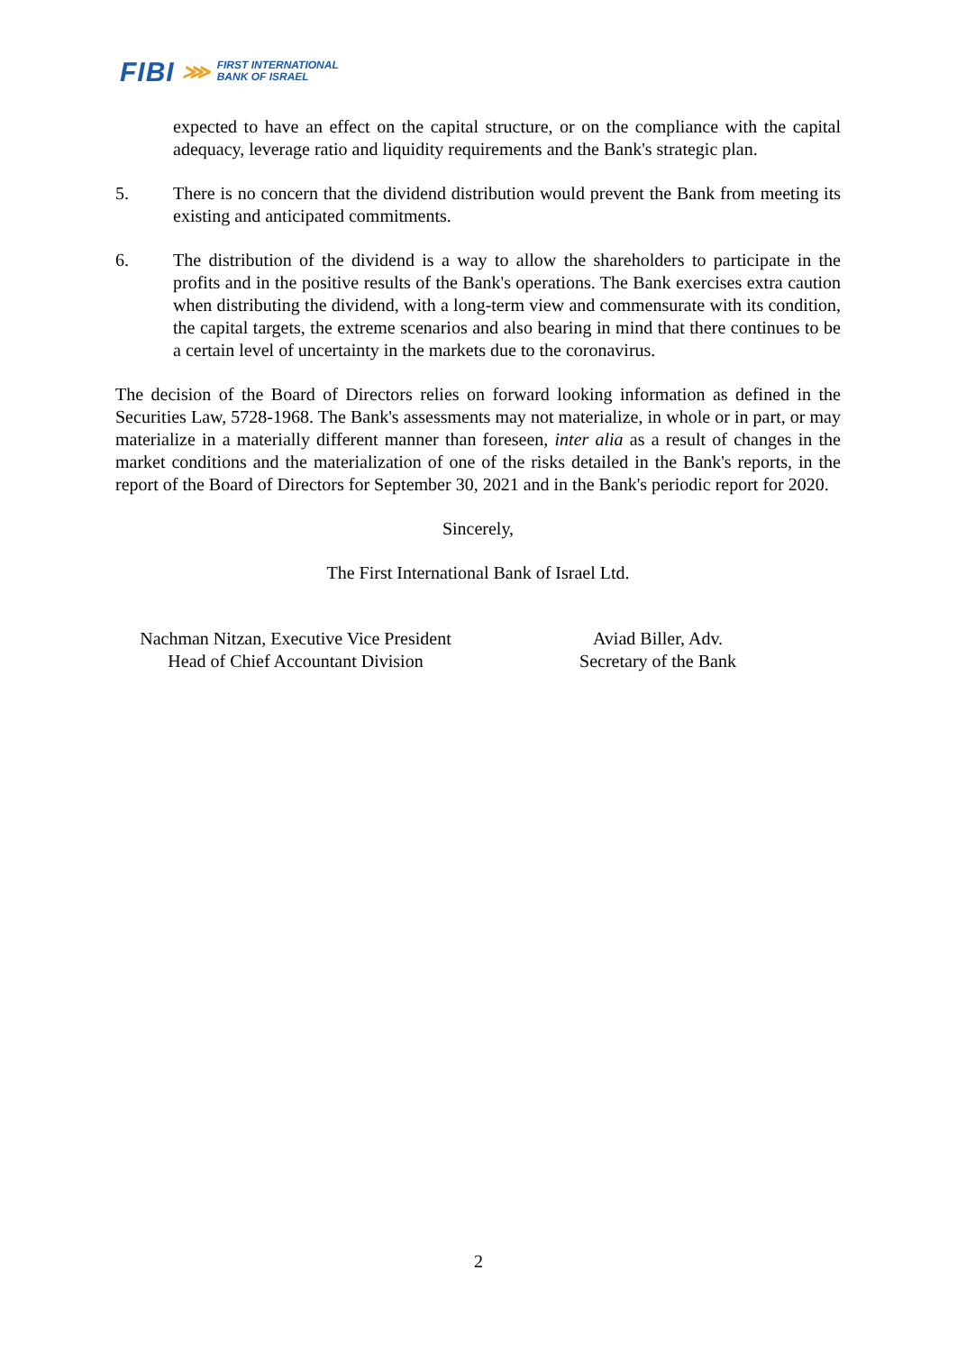FIBI ⋙ FIRST INTERNATIONAL
BANK OF ISRAEL
expected to have an effect on the capital structure, or on the compliance with the capital adequacy, leverage ratio and liquidity requirements and the Bank's strategic plan.
5. There is no concern that the dividend distribution would prevent the Bank from meeting its existing and anticipated commitments.
6. The distribution of the dividend is a way to allow the shareholders to participate in the profits and in the positive results of the Bank's operations. The Bank exercises extra caution when distributing the dividend, with a long-term view and commensurate with its condition, the capital targets, the extreme scenarios and also bearing in mind that there continues to be a certain level of uncertainty in the markets due to the coronavirus.
The decision of the Board of Directors relies on forward looking information as defined in the Securities Law, 5728-1968. The Bank's assessments may not materialize, in whole or in part, or may materialize in a materially different manner than foreseen, inter alia as a result of changes in the market conditions and the materialization of one of the risks detailed in the Bank's reports, in the report of the Board of Directors for September 30, 2021 and in the Bank's periodic report for 2020.
Sincerely,
The First International Bank of Israel Ltd.
Nachman Nitzan, Executive Vice President
Head of Chief Accountant Division
Aviad Biller, Adv.
Secretary of the Bank
2